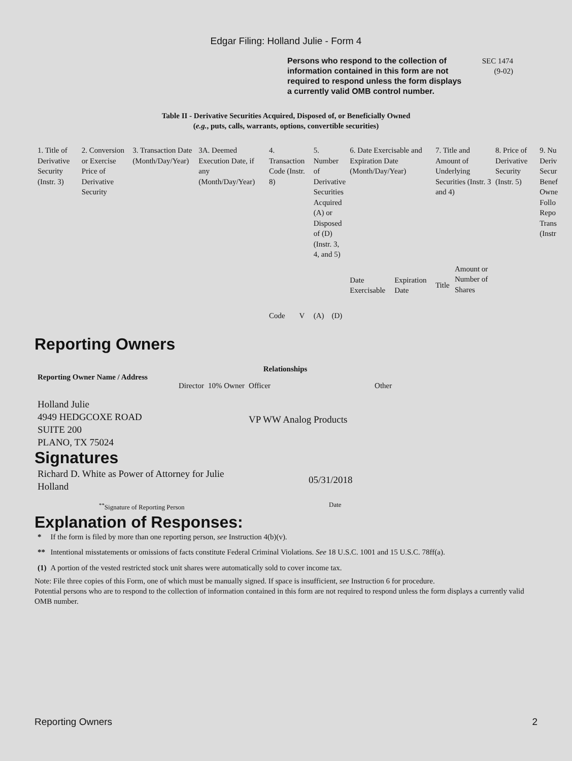Edgar Filing: Holland Julie - Form 4
Persons who respond to the collection of information contained in this form are not required to respond unless the form displays a currently valid OMB control number.
SEC 1474
(9-02)
Table II - Derivative Securities Acquired, Disposed of, or Beneficially Owned
(e.g., puts, calls, warrants, options, convertible securities)
| 1. Title of Derivative Security (Instr. 3) | 2. Conversion or Exercise Price of Derivative Security | 3. Transaction Date (Month/Day/Year) | 3A. Deemed Execution Date, if any (Month/Day/Year) | 4. Transaction Code (Instr. 8) | | 5. Number of Derivative Securities Acquired (A) or Disposed of (D) (Instr. 3, 4, and 5) | | 6. Date Exercisable and Expiration Date (Month/Day/Year) | | 7. Title and Amount of Underlying Securities (Instr. 3 and 4) | | 8. Price of Derivative Security (Instr. 5) | 9. Nu Deriv Secur Benef Owne Follo Repo Trans (Instr |
| | | | | Code | V | (A) | (D) | Date Exercisable | Expiration Date | Title | Amount or Number of Shares | | |
Reporting Owners
| Reporting Owner Name / Address | Relationships | | | |
| --- | --- | --- | --- | --- |
| | Director | 10% Owner | Officer | Other |
| Holland Julie 4949 HEDGCOXE ROAD SUITE 200 PLANO, TX 75024 | | | VP WW Analog Products | |
Signatures
| Richard D. White as Power of Attorney for Julie Holland | 05/31/2018 |
| <sup>**</sup> Signature of Reporting Person | Date |
Explanation of Responses:
| * | If the form is filed by more than one reporting person, see Instruction 4(b)(v). |
| ** | Intentional misstatements or omissions of facts constitute Federal Criminal Violations. See 18 U.S.C. 1001 and 15 U.S.C. 78ff(a). |
| (1) | A portion of the vested restricted stock unit shares were automatically sold to cover income tax. |
Note: File three copies of this Form, one of which must be manually signed. If space is insufficient, see Instruction 6 for procedure.
Potential persons who are to respond to the collection of information contained in this form are not required to respond unless the form displays a currently valid OMB number.
Reporting Owners 2